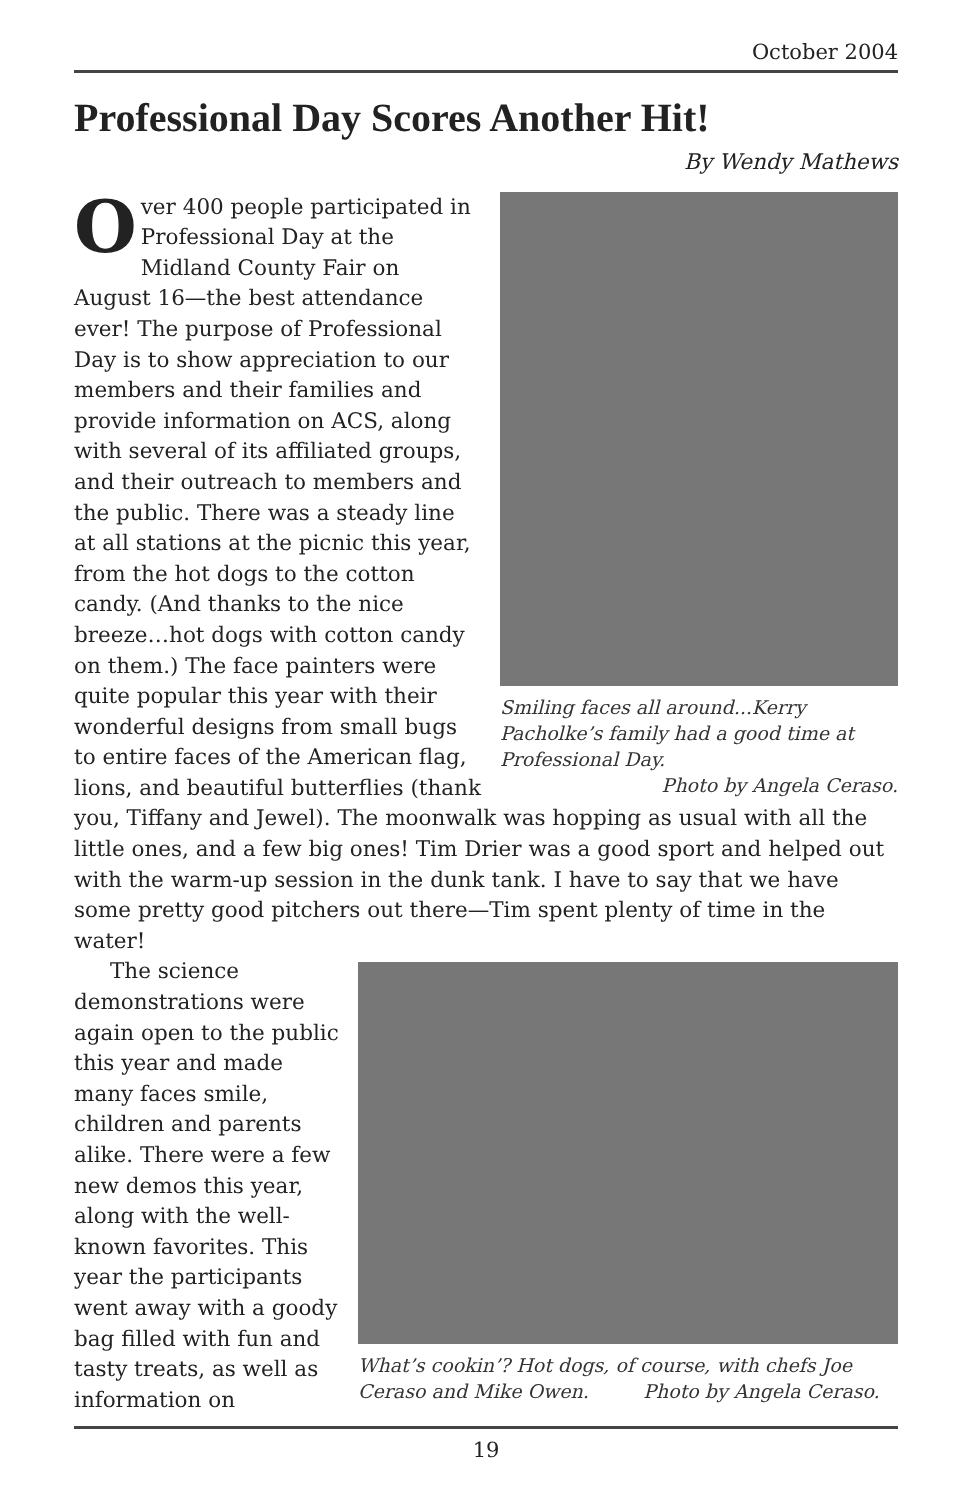October 2004
Professional Day Scores Another Hit!
By Wendy Mathews
Smiling faces all around...Kerry Pacholke’s family had a good time at Professional Day.
Photo by Angela Ceraso.
Over 400 people participated in Professional Day at the Midland County Fair on August 16—the best attendance ever! The purpose of Professional Day is to show appreciation to our members and their families and provide information on ACS, along with several of its affiliated groups, and their outreach to members and the public. There was a steady line at all stations at the picnic this year, from the hot dogs to the cotton candy. (And thanks to the nice breeze…hot dogs with cotton candy on them.) The face painters were quite popular this year with their wonderful designs from small bugs to entire faces of the American flag, lions, and beautiful butterflies (thank you, Tiffany and Jewel). The moonwalk was hopping as usual with all the little ones, and a few big ones! Tim Drier was a good sport and helped out with the warm-up session in the dunk tank. I have to say that we have some pretty good pitchers out there—Tim spent plenty of time in the water!
What’s cookin’? Hot dogs, of course, with chefs Joe Ceraso and Mike Owen. Photo by Angela Ceraso.
The science demonstrations were again open to the public this year and made many faces smile, children and parents alike. There were a few new demos this year, along with the well-known favorites. This year the participants went away with a goody bag filled with fun and tasty treats, as well as information on
19